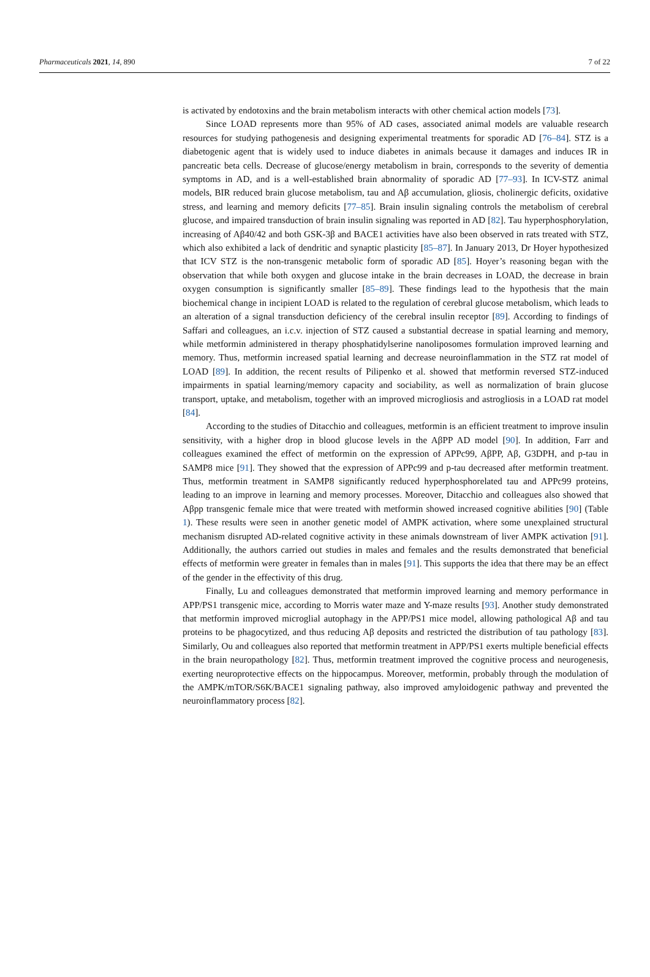Pharmaceuticals 2021, 14, 890 7 of 22
is activated by endotoxins and the brain metabolism interacts with other chemical action models [73].
Since LOAD represents more than 95% of AD cases, associated animal models are valuable research resources for studying pathogenesis and designing experimental treatments for sporadic AD [76–84]. STZ is a diabetogenic agent that is widely used to induce diabetes in animals because it damages and induces IR in pancreatic beta cells. Decrease of glucose/energy metabolism in brain, corresponds to the severity of dementia symptoms in AD, and is a well-established brain abnormality of sporadic AD [77–93]. In ICV-STZ animal models, BIR reduced brain glucose metabolism, tau and Aβ accumulation, gliosis, cholinergic deficits, oxidative stress, and learning and memory deficits [77–85]. Brain insulin signaling controls the metabolism of cerebral glucose, and impaired transduction of brain insulin signaling was reported in AD [82]. Tau hyperphosphorylation, increasing of Aβ40/42 and both GSK-3β and BACE1 activities have also been observed in rats treated with STZ, which also exhibited a lack of dendritic and synaptic plasticity [85–87]. In January 2013, Dr Hoyer hypothesized that ICV STZ is the non-transgenic metabolic form of sporadic AD [85]. Hoyer’s reasoning began with the observation that while both oxygen and glucose intake in the brain decreases in LOAD, the decrease in brain oxygen consumption is significantly smaller [85–89]. These findings lead to the hypothesis that the main biochemical change in incipient LOAD is related to the regulation of cerebral glucose metabolism, which leads to an alteration of a signal transduction deficiency of the cerebral insulin receptor [89]. According to findings of Saffari and colleagues, an i.c.v. injection of STZ caused a substantial decrease in spatial learning and memory, while metformin administered in therapy phosphatidylserine nanoliposomes formulation improved learning and memory. Thus, metformin increased spatial learning and decrease neuroinflammation in the STZ rat model of LOAD [89]. In addition, the recent results of Pilipenko et al. showed that metformin reversed STZ-induced impairments in spatial learning/memory capacity and sociability, as well as normalization of brain glucose transport, uptake, and metabolism, together with an improved microgliosis and astrogliosis in a LOAD rat model [84].
According to the studies of Ditacchio and colleagues, metformin is an efficient treatment to improve insulin sensitivity, with a higher drop in blood glucose levels in the AβPP AD model [90]. In addition, Farr and colleagues examined the effect of metformin on the expression of APPc99, AβPP, Aβ, G3DPH, and p-tau in SAMP8 mice [91]. They showed that the expression of APPc99 and p-tau decreased after metformin treatment. Thus, metformin treatment in SAMP8 significantly reduced hyperphosphorelated tau and APPc99 proteins, leading to an improve in learning and memory processes. Moreover, Ditacchio and colleagues also showed that Aβpp transgenic female mice that were treated with metformin showed increased cognitive abilities [90] (Table 1). These results were seen in another genetic model of AMPK activation, where some unexplained structural mechanism disrupted AD-related cognitive activity in these animals downstream of liver AMPK activation [91]. Additionally, the authors carried out studies in males and females and the results demonstrated that beneficial effects of metformin were greater in females than in males [91]. This supports the idea that there may be an effect of the gender in the effectivity of this drug.
Finally, Lu and colleagues demonstrated that metformin improved learning and memory performance in APP/PS1 transgenic mice, according to Morris water maze and Y-maze results [93]. Another study demonstrated that metformin improved microglial autophagy in the APP/PS1 mice model, allowing pathological Aβ and tau proteins to be phagocytized, and thus reducing Aβ deposits and restricted the distribution of tau pathology [83]. Similarly, Ou and colleagues also reported that metformin treatment in APP/PS1 exerts multiple beneficial effects in the brain neuropathology [82]. Thus, metformin treatment improved the cognitive process and neurogenesis, exerting neuroprotective effects on the hippocampus. Moreover, metformin, probably through the modulation of the AMPK/mTOR/S6K/BACE1 signaling pathway, also improved amyloidogenic pathway and prevented the neuroinflammatory process [82].